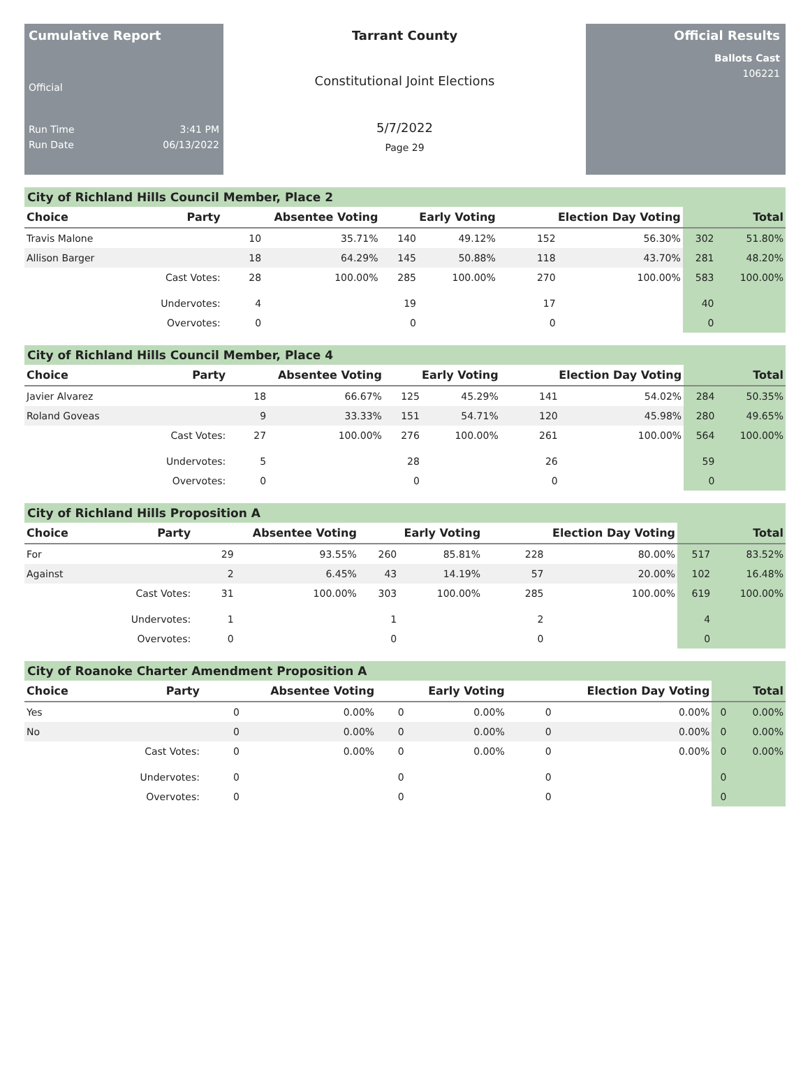Cumulative Report
Official
Run Time 3:41 PM
Run Date 06/13/2022
Tarrant County
Constitutional Joint Elections
5/7/2022
Page 29
Official Results
Ballots Cast
106221
City of Richland Hills Council Member, Place 2
| Choice | Party | Absentee Voting | | Early Voting | | Election Day Voting | | Total | |
| --- | --- | --- | --- | --- | --- | --- | --- | --- | --- |
| Travis Malone | | 10 | 35.71% | 140 | 49.12% | 152 | 56.30% | 302 | 51.80% |
| Allison Barger | | 18 | 64.29% | 145 | 50.88% | 118 | 43.70% | 281 | 48.20% |
| | Cast Votes: | 28 | 100.00% | 285 | 100.00% | 270 | 100.00% | 583 | 100.00% |
| | Undervotes: | 4 | | 19 | | 17 | | 40 | |
| | Overvotes: | 0 | | 0 | | 0 | | 0 | |
City of Richland Hills Council Member, Place 4
| Choice | Party | Absentee Voting | | Early Voting | | Election Day Voting | | Total | |
| --- | --- | --- | --- | --- | --- | --- | --- | --- | --- |
| Javier Alvarez | | 18 | 66.67% | 125 | 45.29% | 141 | 54.02% | 284 | 50.35% |
| Roland Goveas | | 9 | 33.33% | 151 | 54.71% | 120 | 45.98% | 280 | 49.65% |
| | Cast Votes: | 27 | 100.00% | 276 | 100.00% | 261 | 100.00% | 564 | 100.00% |
| | Undervotes: | 5 | | 28 | | 26 | | 59 | |
| | Overvotes: | 0 | | 0 | | 0 | | 0 | |
City of Richland Hills Proposition A
| Choice | Party | Absentee Voting | | Early Voting | | Election Day Voting | | Total | |
| --- | --- | --- | --- | --- | --- | --- | --- | --- | --- |
| For | | 29 | 93.55% | 260 | 85.81% | 228 | 80.00% | 517 | 83.52% |
| Against | | 2 | 6.45% | 43 | 14.19% | 57 | 20.00% | 102 | 16.48% |
| | Cast Votes: | 31 | 100.00% | 303 | 100.00% | 285 | 100.00% | 619 | 100.00% |
| | Undervotes: | 1 | | 1 | | 2 | | 4 | |
| | Overvotes: | 0 | | 0 | | 0 | | 0 | |
City of Roanoke Charter Amendment Proposition A
| Choice | Party | Absentee Voting | | Early Voting | | Election Day Voting | | Total | |
| --- | --- | --- | --- | --- | --- | --- | --- | --- | --- |
| Yes | | 0 | 0.00% | 0 | 0.00% | 0 | 0.00% | 0 | 0.00% |
| No | | 0 | 0.00% | 0 | 0.00% | 0 | 0.00% | 0 | 0.00% |
| | Cast Votes: | 0 | 0.00% | 0 | 0.00% | 0 | 0.00% | 0 | 0.00% |
| | Undervotes: | 0 | | 0 | | 0 | | 0 | |
| | Overvotes: | 0 | | 0 | | 0 | | 0 | |